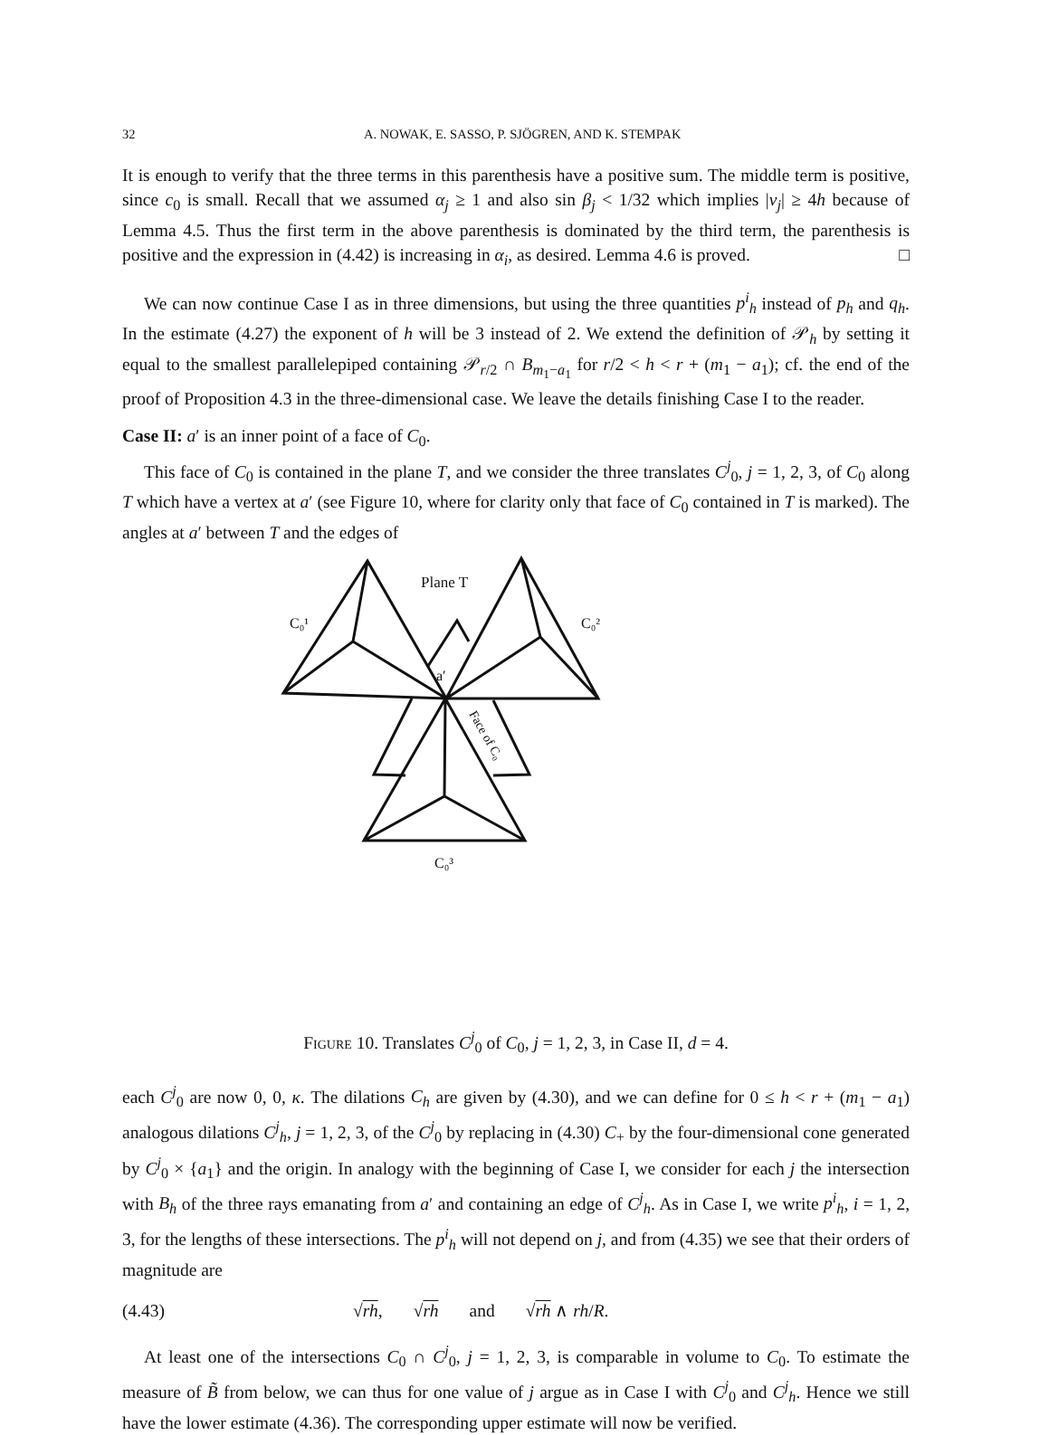32 A. NOWAK, E. SASSO, P. SJÖGREN, AND K. STEMPAK
It is enough to verify that the three terms in this parenthesis have a positive sum. The middle term is positive, since c<sub>0</sub> is small. Recall that we assumed α<sub>j</sub> ≥ 1 and also sin β<sub>j</sub> < 1/32 which implies |v<sub>j</sub>| ≥ 4h because of Lemma 4.5. Thus the first term in the above parenthesis is dominated by the third term, the parenthesis is positive and the expression in (4.42) is increasing in α<sub>i</sub>, as desired. Lemma 4.6 is proved. □
We can now continue Case I as in three dimensions, but using the three quantities p<sup>i</sup><sub>h</sub> instead of p<sub>h</sub> and q<sub>h</sub>. In the estimate (4.27) the exponent of h will be 3 instead of 2. We extend the definition of 𝒫<sub>h</sub> by setting it equal to the smallest parallelepiped containing 𝒫<sub>r/2</sub> ∩ B<sub>m<sub>1</sub>−a<sub>1</sub></sub> for r/2 < h < r + (m<sub>1</sub> − a<sub>1</sub>); cf. the end of the proof of Proposition 4.3 in the three-dimensional case. We leave the details finishing Case I to the reader.
Case II: a′ is an inner point of a face of C<sub>0</sub>.
This face of C<sub>0</sub> is contained in the plane T, and we consider the three translates C<sup>j</sup><sub>0</sub>, j = 1, 2, 3, of C<sub>0</sub> along T which have a vertex at a′ (see Figure 10, where for clarity only that face of C<sub>0</sub> contained in T is marked). The angles at a′ between T and the edges of
Plane T
C₀¹
C₀²
a′
C₀³
Face of C₀
Figure 10. Translates C<sup>j</sup><sub>0</sub> of C<sub>0</sub>, j = 1, 2, 3, in Case II, d = 4.
each C<sup>j</sup><sub>0</sub> are now 0, 0, κ. The dilations C<sub>h</sub> are given by (4.30), and we can define for 0 ≤ h < r + (m<sub>1</sub> − a<sub>1</sub>) analogous dilations C<sup>j</sup><sub>h</sub>, j = 1, 2, 3, of the C<sup>j</sup><sub>0</sub> by replacing in (4.30) C<sub>+</sub> by the four-dimensional cone generated by C<sup>j</sup><sub>0</sub> × {a<sub>1</sub>} and the origin. In analogy with the beginning of Case I, we consider for each j the intersection with B<sub>h</sub> of the three rays emanating from a′ and containing an edge of C<sup>j</sup><sub>h</sub>. As in Case I, we write p<sup>i</sup><sub>h</sub>, i = 1, 2, 3, for the lengths of these intersections. The p<sup>i</sup><sub>h</sub> will not depend on j, and from (4.35) we see that their orders of magnitude are
(4.43) √rh, √rh and √rh ∧ rh/R.
At least one of the intersections C<sub>0</sub> ∩ C<sup>j</sup><sub>0</sub>, j = 1, 2, 3, is comparable in volume to C<sub>0</sub>. To estimate the measure of B̃ from below, we can thus for one value of j argue as in Case I with C<sup>j</sup><sub>0</sub> and C<sup>j</sup><sub>h</sub>. Hence we still have the lower estimate (4.36). The corresponding upper estimate will now be verified.